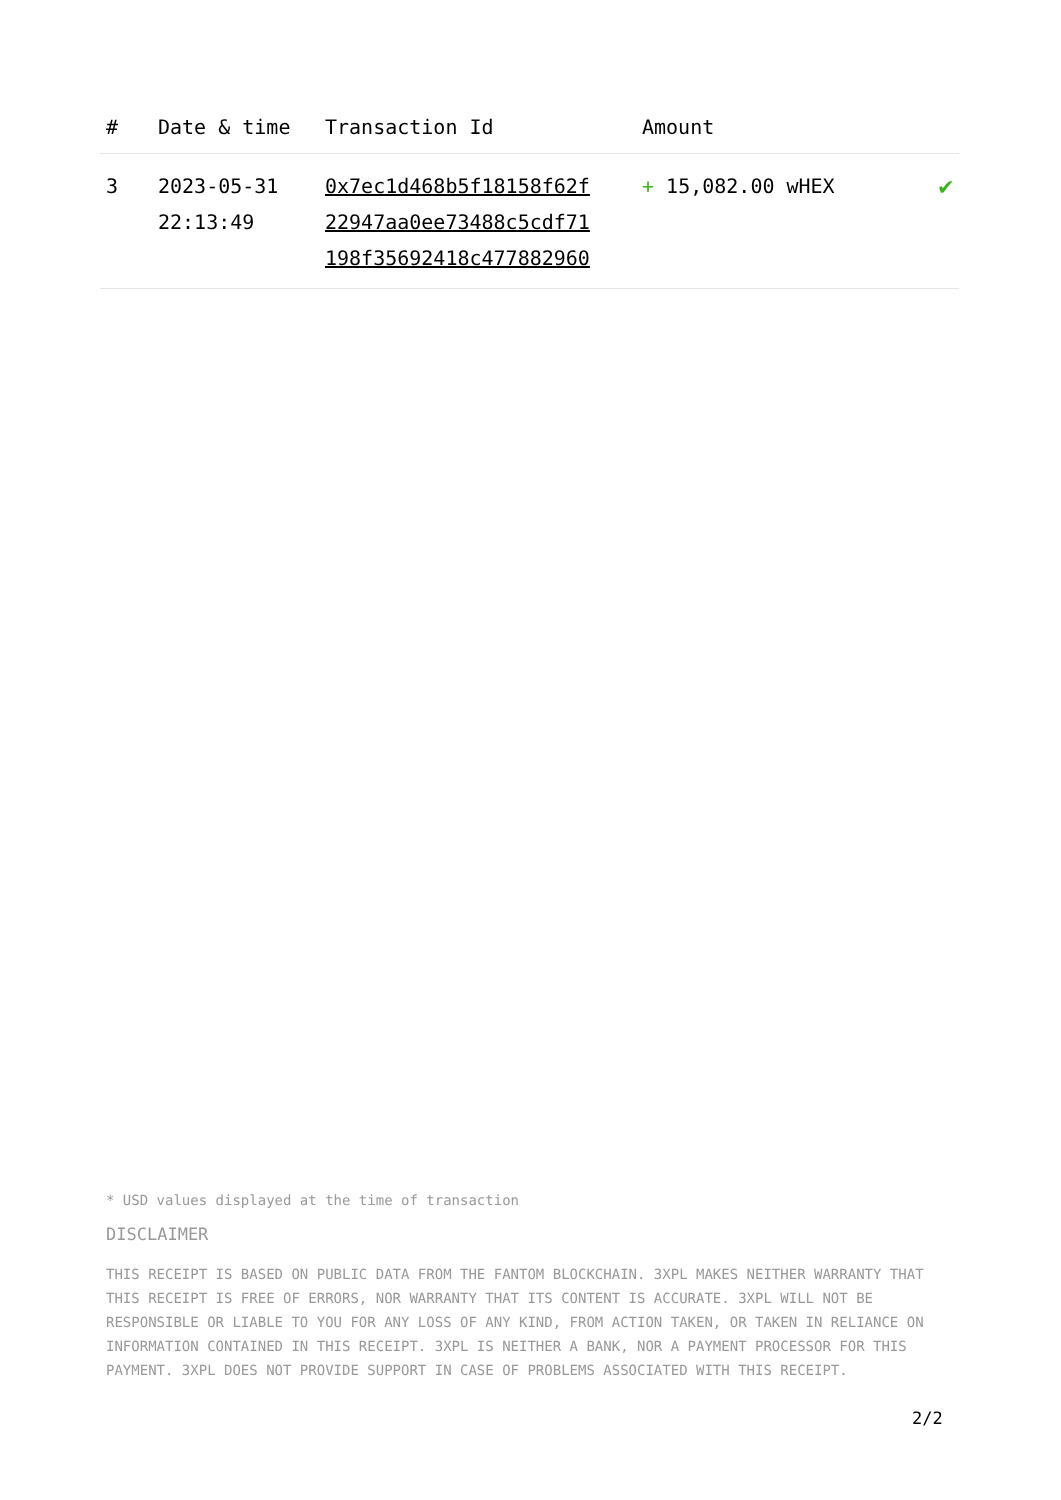| # | Date & time | Transaction Id | Amount | |
| --- | --- | --- | --- | --- |
| 3 | 2023-05-31 22:13:49 | 0x7ec1d468b5f18158f62f 22947aa0ee73488c5cdf71 198f35692418c477882960 | + 15,082.00 wHEX | ✔ |
* USD values displayed at the time of transaction
DISCLAIMER
THIS RECEIPT IS BASED ON PUBLIC DATA FROM THE FANTOM BLOCKCHAIN. 3XPL MAKES NEITHER WARRANTY THAT THIS RECEIPT IS FREE OF ERRORS, NOR WARRANTY THAT ITS CONTENT IS ACCURATE. 3XPL WILL NOT BE RESPONSIBLE OR LIABLE TO YOU FOR ANY LOSS OF ANY KIND, FROM ACTION TAKEN, OR TAKEN IN RELIANCE ON INFORMATION CONTAINED IN THIS RECEIPT. 3XPL IS NEITHER A BANK, NOR A PAYMENT PROCESSOR FOR THIS PAYMENT. 3XPL DOES NOT PROVIDE SUPPORT IN CASE OF PROBLEMS ASSOCIATED WITH THIS RECEIPT.
2/2